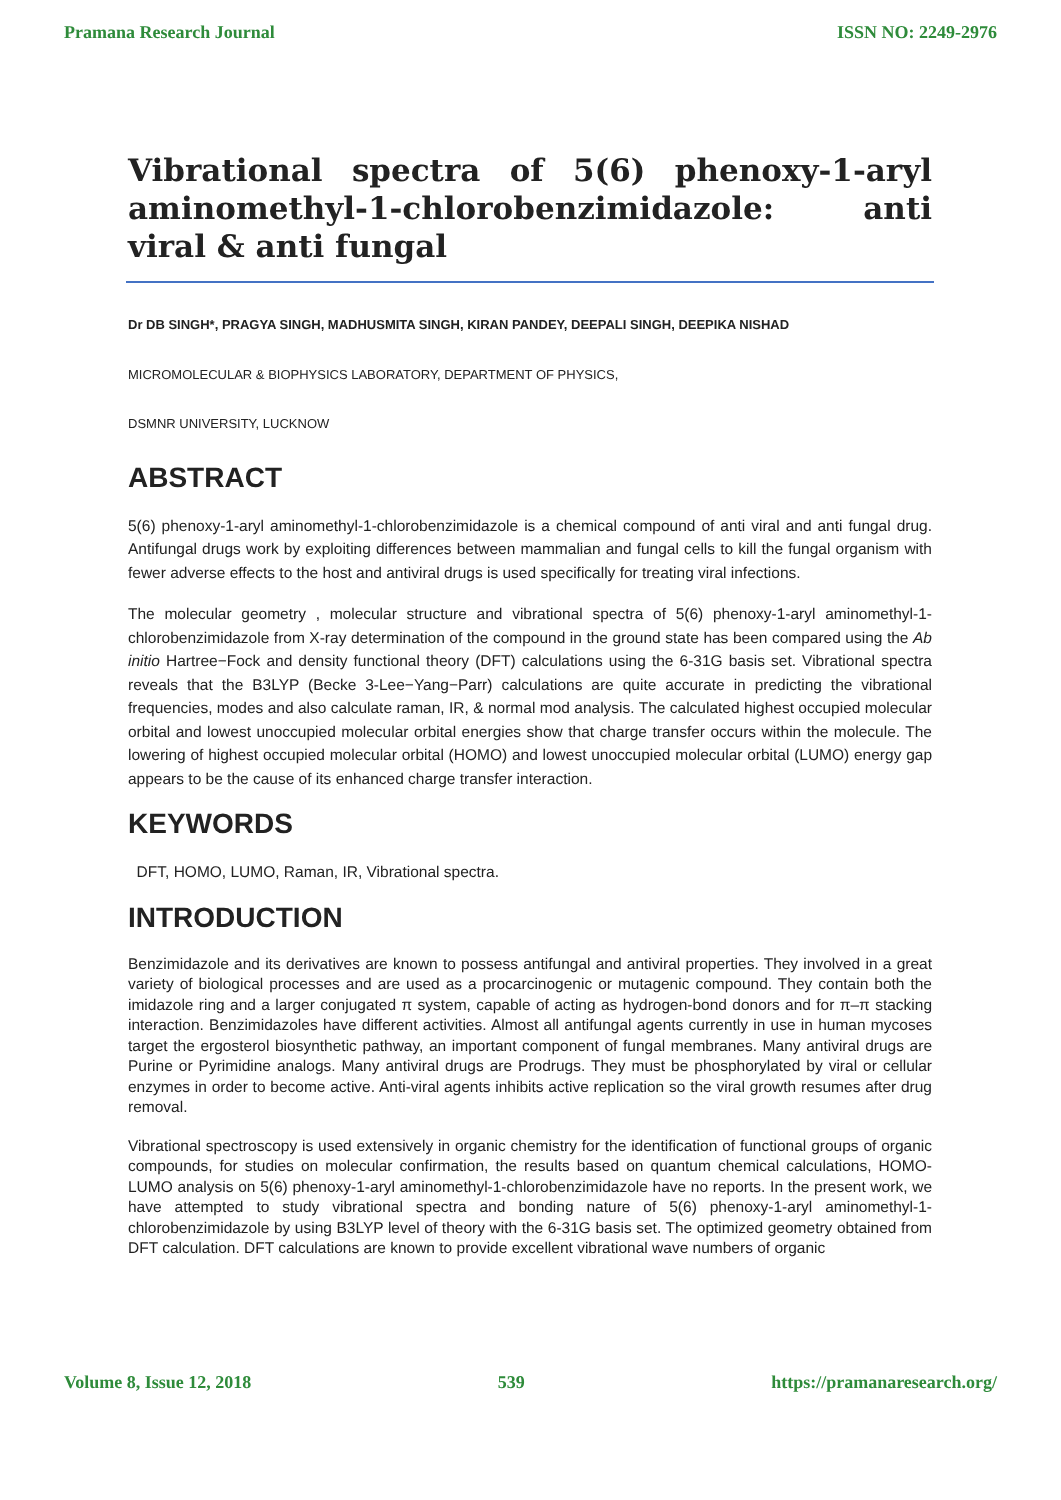Pramana Research Journal ISSN NO: 2249-2976
Vibrational spectra of 5(6) phenoxy-1-aryl aminomethyl-1-chlorobenzimidazole: anti viral & anti fungal
Dr DB SINGH*, PRAGYA SINGH, MADHUSMITA SINGH, KIRAN PANDEY, DEEPALI SINGH, DEEPIKA NISHAD
MICROMOLECULAR & BIOPHYSICS LABORATORY, DEPARTMENT OF PHYSICS,
DSMNR UNIVERSITY, LUCKNOW
ABSTRACT
5(6) phenoxy-1-aryl aminomethyl-1-chlorobenzimidazole is a chemical compound of anti viral and anti fungal drug. Antifungal drugs work by exploiting differences between mammalian and fungal cells to kill the fungal organism with fewer adverse effects to the host and antiviral drugs is used specifically for treating viral infections.
The molecular geometry , molecular structure and vibrational spectra of 5(6) phenoxy-1-aryl aminomethyl-1-chlorobenzimidazole from X-ray determination of the compound in the ground state has been compared using the Ab initio Hartree−Fock and density functional theory (DFT) calculations using the 6-31G basis set. Vibrational spectra reveals that the B3LYP (Becke 3-Lee−Yang−Parr) calculations are quite accurate in predicting the vibrational frequencies, modes and also calculate raman, IR, & normal mod analysis. The calculated highest occupied molecular orbital and lowest unoccupied molecular orbital energies show that charge transfer occurs within the molecule. The lowering of highest occupied molecular orbital (HOMO) and lowest unoccupied molecular orbital (LUMO) energy gap appears to be the cause of its enhanced charge transfer interaction.
KEYWORDS
DFT, HOMO, LUMO, Raman, IR, Vibrational spectra.
INTRODUCTION
Benzimidazole and its derivatives are known to possess antifungal and antiviral properties. They involved in a great variety of biological processes and are used as a procarcinogenic or mutagenic compound. They contain both the imidazole ring and a larger conjugated π system, capable of acting as hydrogen-bond donors and for π–π stacking interaction. Benzimidazoles have different activities. Almost all antifungal agents currently in use in human mycoses target the ergosterol biosynthetic pathway, an important component of fungal membranes. Many antiviral drugs are Purine or Pyrimidine analogs. Many antiviral drugs are Prodrugs. They must be phosphorylated by viral or cellular enzymes in order to become active. Anti-viral agents inhibits active replication so the viral growth resumes after drug removal.
Vibrational spectroscopy is used extensively in organic chemistry for the identification of functional groups of organic compounds, for studies on molecular confirmation, the results based on quantum chemical calculations, HOMO-LUMO analysis on 5(6) phenoxy-1-aryl aminomethyl-1-chlorobenzimidazole have no reports. In the present work, we have attempted to study vibrational spectra and bonding nature of 5(6) phenoxy-1-aryl aminomethyl-1-chlorobenzimidazole by using B3LYP level of theory with the 6-31G basis set. The optimized geometry obtained from DFT calculation. DFT calculations are known to provide excellent vibrational wave numbers of organic
Volume 8, Issue 12, 2018 539 https://pramanaresearch.org/